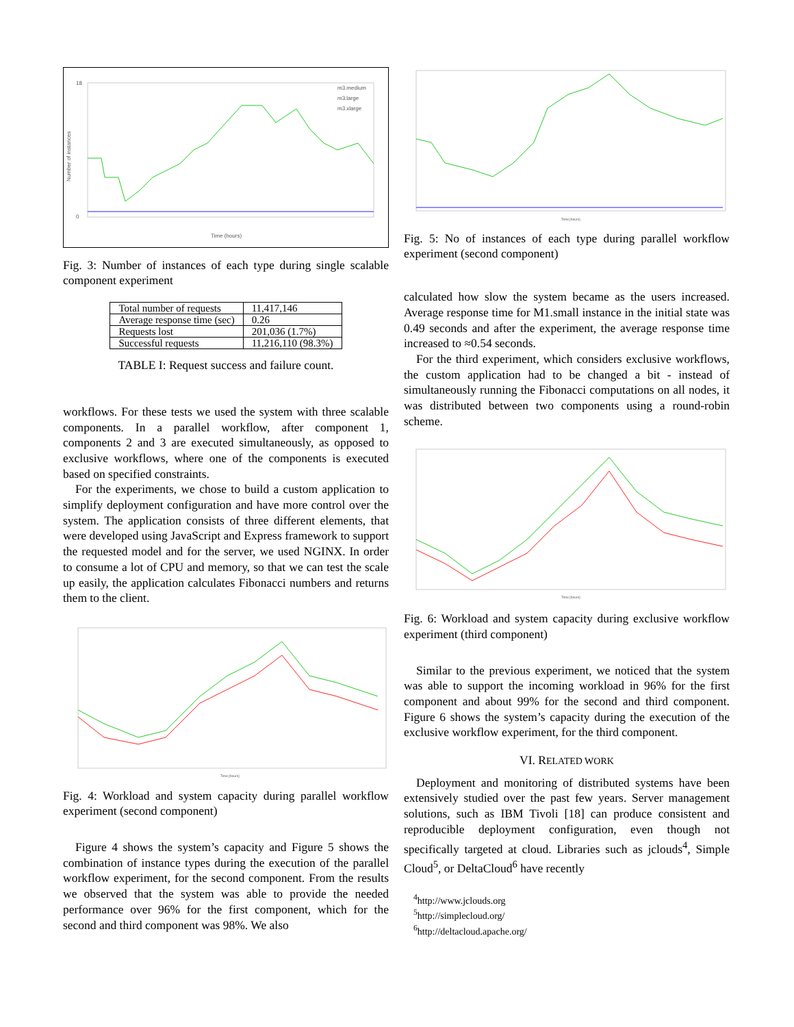Number of instances
18
0
m3.medium
m3.large
m3.xlarge
Time (hours)
Fig. 3: Number of instances of each type during single scalable component experiment
| Total number of requests | 11,417,146 |
| Average response time (sec) | 0.26 |
| Requests lost | 201,036 (1.7%) |
| Successful requests | 11,216,110 (98.3%) |
TABLE I: Request success and failure count.
workflows. For these tests we used the system with three scalable components. In a parallel workflow, after component 1, components 2 and 3 are executed simultaneously, as opposed to exclusive workflows, where one of the components is executed based on specified constraints.
For the experiments, we chose to build a custom application to simplify deployment configuration and have more control over the system. The application consists of three different elements, that were developed using JavaScript and Express framework to support the requested model and for the server, we used NGINX. In order to consume a lot of CPU and memory, so that we can test the scale up easily, the application calculates Fibonacci numbers and returns them to the client.
Time [hours]
Fig. 4: Workload and system capacity during parallel workflow experiment (second component)
Figure 4 shows the system’s capacity and Figure 5 shows the combination of instance types during the execution of the parallel workflow experiment, for the second component. From the results we observed that the system was able to provide the needed performance over 96% for the first component, which for the second and third component was 98%. We also
Time [hours]
Fig. 5: No of instances of each type during parallel workflow experiment (second component)
calculated how slow the system became as the users increased. Average response time for M1.small instance in the initial state was 0.49 seconds and after the experiment, the average response time increased to ≈0.54 seconds.
For the third experiment, which considers exclusive workflows, the custom application had to be changed a bit - instead of simultaneously running the Fibonacci computations on all nodes, it was distributed between two components using a round-robin scheme.
Time [hours]
Fig. 6: Workload and system capacity during exclusive workflow experiment (third component)
Similar to the previous experiment, we noticed that the system was able to support the incoming workload in 96% for the first component and about 99% for the second and third component. Figure 6 shows the system’s capacity during the execution of the exclusive workflow experiment, for the third component.
VI. RELATED WORK
Deployment and monitoring of distributed systems have been extensively studied over the past few years. Server management solutions, such as IBM Tivoli [18] can produce consistent and reproducible deployment configuration, even though not specifically targeted at cloud. Libraries such as jclouds<sup>4</sup>, Simple Cloud<sup>5</sup>, or DeltaCloud<sup>6</sup> have recently
<sup>4</sup> http://www.jclouds.org
<sup>5</sup> http://simplecloud.org/
<sup>6</sup> http://deltacloud.apache.org/